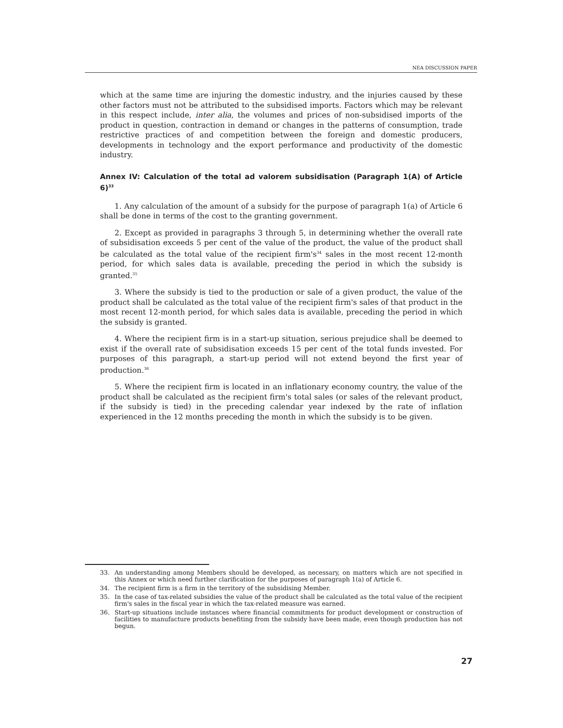NEA DISCUSSION PAPER
which at the same time are injuring the domestic industry, and the injuries caused by these other factors must not be attributed to the subsidised imports. Factors which may be relevant in this respect include, inter alia, the volumes and prices of non-subsidised imports of the product in question, contraction in demand or changes in the patterns of consumption, trade restrictive practices of and competition between the foreign and domestic producers, developments in technology and the export performance and productivity of the domestic industry.
Annex IV: Calculation of the total ad valorem subsidisation (Paragraph 1(A) of Article 6)<sup>33</sup>
1. Any calculation of the amount of a subsidy for the purpose of paragraph 1(a) of Article 6 shall be done in terms of the cost to the granting government.
2. Except as provided in paragraphs 3 through 5, in determining whether the overall rate of subsidisation exceeds 5 per cent of the value of the product, the value of the product shall be calculated as the total value of the recipient firm's<sup>34</sup> sales in the most recent 12-month period, for which sales data is available, preceding the period in which the subsidy is granted.<sup>35</sup>
3. Where the subsidy is tied to the production or sale of a given product, the value of the product shall be calculated as the total value of the recipient firm's sales of that product in the most recent 12-month period, for which sales data is available, preceding the period in which the subsidy is granted.
4. Where the recipient firm is in a start-up situation, serious prejudice shall be deemed to exist if the overall rate of subsidisation exceeds 15 per cent of the total funds invested. For purposes of this paragraph, a start-up period will not extend beyond the first year of production.<sup>36</sup>
5. Where the recipient firm is located in an inflationary economy country, the value of the product shall be calculated as the recipient firm's total sales (or sales of the relevant product, if the subsidy is tied) in the preceding calendar year indexed by the rate of inflation experienced in the 12 months preceding the month in which the subsidy is to be given.
33. An understanding among Members should be developed, as necessary, on matters which are not specified in this Annex or which need further clarification for the purposes of paragraph 1(a) of Article 6.
34. The recipient firm is a firm in the territory of the subsidising Member.
35. In the case of tax-related subsidies the value of the product shall be calculated as the total value of the recipient firm's sales in the fiscal year in which the tax-related measure was earned.
36. Start-up situations include instances where financial commitments for product development or construction of facilities to manufacture products benefiting from the subsidy have been made, even though production has not begun.
27